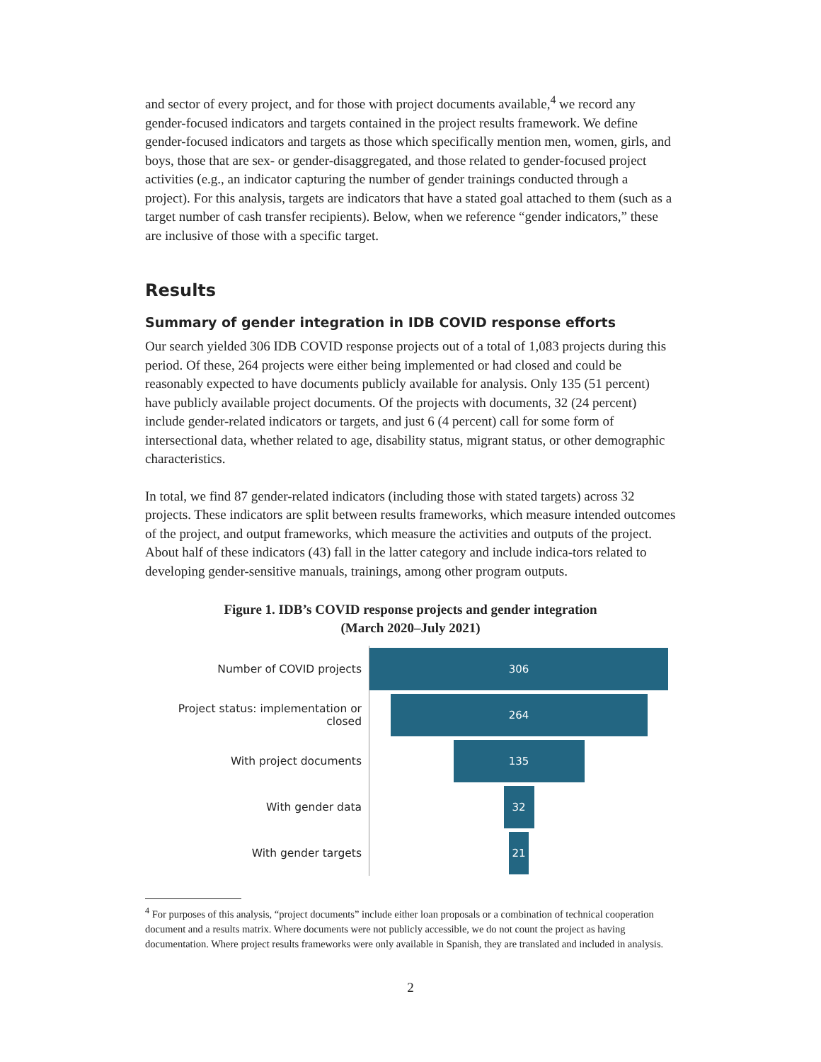and sector of every project, and for those with project documents available,<sup>4</sup> we record any gender-focused indicators and targets contained in the project results framework. We define gender-focused indicators and targets as those which specifically mention men, women, girls, and boys, those that are sex- or gender-disaggregated, and those related to gender-focused project activities (e.g., an indicator capturing the number of gender trainings conducted through a project). For this analysis, targets are indicators that have a stated goal attached to them (such as a target number of cash transfer recipients). Below, when we reference “gender indicators,” these are inclusive of those with a specific target.
Results
Summary of gender integration in IDB COVID response efforts
Our search yielded 306 IDB COVID response projects out of a total of 1,083 projects during this period. Of these, 264 projects were either being implemented or had closed and could be reasonably expected to have documents publicly available for analysis. Only 135 (51 percent) have publicly available project documents. Of the projects with documents, 32 (24 percent) include gender-related indicators or targets, and just 6 (4 percent) call for some form of intersectional data, whether related to age, disability status, migrant status, or other demographic characteristics.
In total, we find 87 gender-related indicators (including those with stated targets) across 32 projects. These indicators are split between results frameworks, which measure intended outcomes of the project, and output frameworks, which measure the activities and outputs of the project. About half of these indicators (43) fall in the latter category and include indica-tors related to developing gender-sensitive manuals, trainings, among other program outputs.
Figure 1. IDB’s COVID response projects and gender integration
(March 2020–July 2021)
Number of COVID projects
306
Project status: implementation or closed
264
With project documents
135
With gender data
32
With gender targets
21
<sup>4</sup> For purposes of this analysis, “project documents” include either loan proposals or a combination of technical cooperation document and a results matrix. Where documents were not publicly accessible, we do not count the project as having documentation. Where project results frameworks were only available in Spanish, they are translated and included in analysis.
2